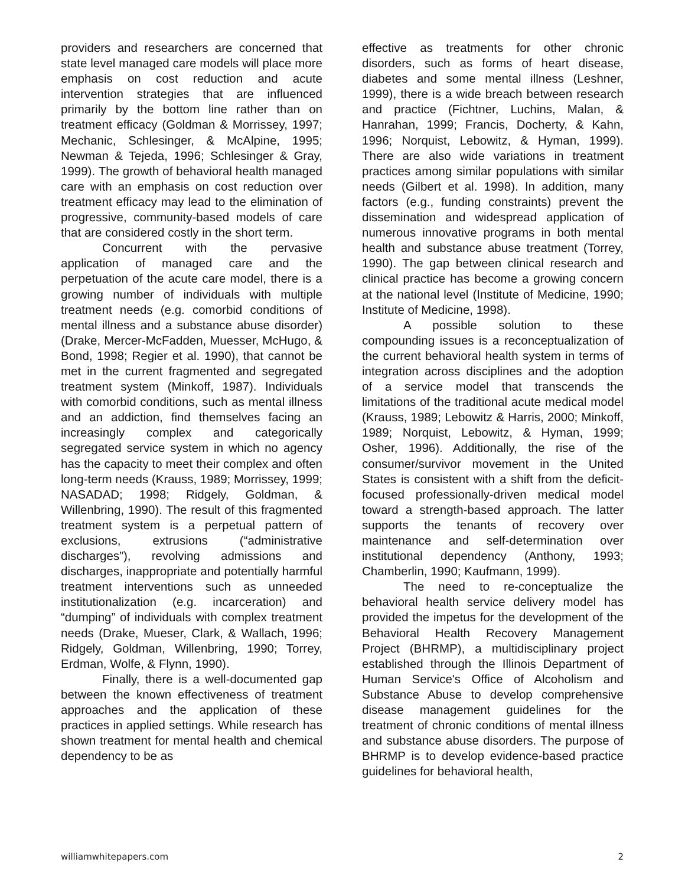providers and researchers are concerned that state level managed care models will place more emphasis on cost reduction and acute intervention strategies that are influenced primarily by the bottom line rather than on treatment efficacy (Goldman & Morrissey, 1997; Mechanic, Schlesinger, & McAlpine, 1995; Newman & Tejeda, 1996; Schlesinger & Gray, 1999). The growth of behavioral health managed care with an emphasis on cost reduction over treatment efficacy may lead to the elimination of progressive, community-based models of care that are considered costly in the short term.
Concurrent with the pervasive application of managed care and the perpetuation of the acute care model, there is a growing number of individuals with multiple treatment needs (e.g. comorbid conditions of mental illness and a substance abuse disorder) (Drake, Mercer-McFadden, Muesser, McHugo, & Bond, 1998; Regier et al. 1990), that cannot be met in the current fragmented and segregated treatment system (Minkoff, 1987). Individuals with comorbid conditions, such as mental illness and an addiction, find themselves facing an increasingly complex and categorically segregated service system in which no agency has the capacity to meet their complex and often long-term needs (Krauss, 1989; Morrissey, 1999; NASADAD; 1998; Ridgely, Goldman, & Willenbring, 1990). The result of this fragmented treatment system is a perpetual pattern of exclusions, extrusions (“administrative discharges”), revolving admissions and discharges, inappropriate and potentially harmful treatment interventions such as unneeded institutionalization (e.g. incarceration) and “dumping” of individuals with complex treatment needs (Drake, Mueser, Clark, & Wallach, 1996; Ridgely, Goldman, Willenbring, 1990; Torrey, Erdman, Wolfe, & Flynn, 1990).
Finally, there is a well-documented gap between the known effectiveness of treatment approaches and the application of these practices in applied settings. While research has shown treatment for mental health and chemical dependency to be as
effective as treatments for other chronic disorders, such as forms of heart disease, diabetes and some mental illness (Leshner, 1999), there is a wide breach between research and practice (Fichtner, Luchins, Malan, & Hanrahan, 1999; Francis, Docherty, & Kahn, 1996; Norquist, Lebowitz, & Hyman, 1999). There are also wide variations in treatment practices among similar populations with similar needs (Gilbert et al. 1998). In addition, many factors (e.g., funding constraints) prevent the dissemination and widespread application of numerous innovative programs in both mental health and substance abuse treatment (Torrey, 1990). The gap between clinical research and clinical practice has become a growing concern at the national level (Institute of Medicine, 1990; Institute of Medicine, 1998).
A possible solution to these compounding issues is a reconceptualization of the current behavioral health system in terms of integration across disciplines and the adoption of a service model that transcends the limitations of the traditional acute medical model (Krauss, 1989; Lebowitz & Harris, 2000; Minkoff, 1989; Norquist, Lebowitz, & Hyman, 1999; Osher, 1996). Additionally, the rise of the consumer/survivor movement in the United States is consistent with a shift from the deficit-focused professionally-driven medical model toward a strength-based approach. The latter supports the tenants of recovery over maintenance and self-determination over institutional dependency (Anthony, 1993; Chamberlin, 1990; Kaufmann, 1999).
The need to re-conceptualize the behavioral health service delivery model has provided the impetus for the development of the Behavioral Health Recovery Management Project (BHRMP), a multidisciplinary project established through the Illinois Department of Human Service's Office of Alcoholism and Substance Abuse to develop comprehensive disease management guidelines for the treatment of chronic conditions of mental illness and substance abuse disorders. The purpose of BHRMP is to develop evidence-based practice guidelines for behavioral health,
williamwhitepapers.com 2